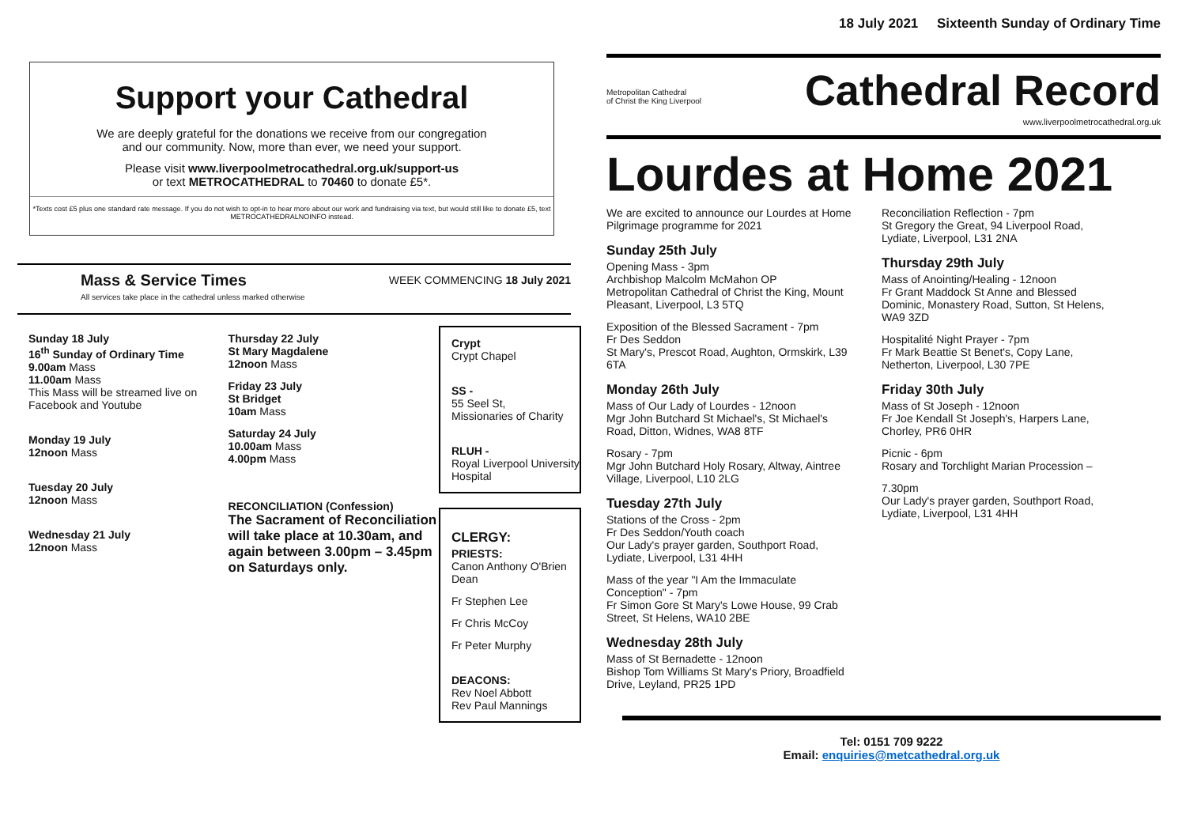Support your Cathedral
We are deeply grateful for the donations we receive from our congregation
and our community. Now, more than ever, we need your support.
Please visit www.liverpoolmetrocathedral.org.uk/support-us
or text METROCATHEDRAL to 70460 to donate £5*.
*Texts cost £5 plus one standard rate message. If you do not wish to opt-in to hear more about our work and fundraising via text, but would still like to donate £5, text METROCATHEDRALNOINFO instead.
Mass & Service Times
All services take place in the cathedral unless marked otherwise WEEK COMMENCING 18 July 2021
Sunday 18 July
16<sup>th</sup> Sunday of Ordinary Time
9.00am Mass
11.00am Mass
This Mass will be streamed live on Facebook and Youtube
Monday 19 July
12noon Mass
Tuesday 20 July
12noon Mass
Wednesday 21 July
12noon Mass
Thursday 22 July
St Mary Magdalene
12noon Mass
Friday 23 July
St Bridget
10am Mass
Saturday 24 July
10.00am Mass
4.00pm Mass
RECONCILIATION (Confession)
The Sacrament of Reconciliation will take place at 10.30am, and again between 3.00pm – 3.45pm on Saturdays only.
Crypt
Crypt Chapel
SS -
55 Seel St,
Missionaries of Charity
RLUH -
Royal Liverpool University Hospital
CLERGY:
PRIESTS:
Canon Anthony O'Brien Dean
Fr Stephen Lee
Fr Chris McCoy
Fr Peter Murphy
DEACONS:
Rev Noel Abbott
Rev Paul Mannings
18 July 2021 Sixteenth Sunday of Ordinary Time
Metropolitan Cathedral
of Christ the King Liverpool
Cathedral Record
www.liverpoolmetrocathedral.org.uk
Lourdes at Home 2021
We are excited to announce our Lourdes at Home Pilgrimage programme for 2021
Sunday 25th July
Opening Mass - 3pm
Archbishop Malcolm McMahon OP
Metropolitan Cathedral of Christ the King, Mount Pleasant, Liverpool, L3 5TQ
Exposition of the Blessed Sacrament - 7pm
Fr Des Seddon
St Mary's, Prescot Road, Aughton, Ormskirk, L39 6TA
Monday 26th July
Mass of Our Lady of Lourdes - 12noon
Mgr John Butchard St Michael's, St Michael's Road, Ditton, Widnes, WA8 8TF
Rosary - 7pm
Mgr John Butchard Holy Rosary, Altway, Aintree Village, Liverpool, L10 2LG
Tuesday 27th July
Stations of the Cross - 2pm
Fr Des Seddon/Youth coach
Our Lady's prayer garden, Southport Road, Lydiate, Liverpool, L31 4HH
Mass of the year "I Am the Immaculate Conception" - 7pm
Fr Simon Gore St Mary's Lowe House, 99 Crab Street, St Helens, WA10 2BE
Wednesday 28th July
Mass of St Bernadette - 12noon
Bishop Tom Williams St Mary's Priory, Broadfield Drive, Leyland, PR25 1PD
Reconciliation Reflection - 7pm
St Gregory the Great, 94 Liverpool Road, Lydiate, Liverpool, L31 2NA
Thursday 29th July
Mass of Anointing/Healing - 12noon
Fr Grant Maddock St Anne and Blessed Dominic, Monastery Road, Sutton, St Helens, WA9 3ZD
Hospitalité Night Prayer - 7pm
Fr Mark Beattie St Benet's, Copy Lane, Netherton, Liverpool, L30 7PE
Friday 30th July
Mass of St Joseph - 12noon
Fr Joe Kendall St Joseph's, Harpers Lane, Chorley, PR6 0HR
Picnic - 6pm
Rosary and Torchlight Marian Procession –
7.30pm
Our Lady's prayer garden, Southport Road, Lydiate, Liverpool, L31 4HH
Tel: 0151 709 9222
Email: enquiries@metcathedral.org.uk